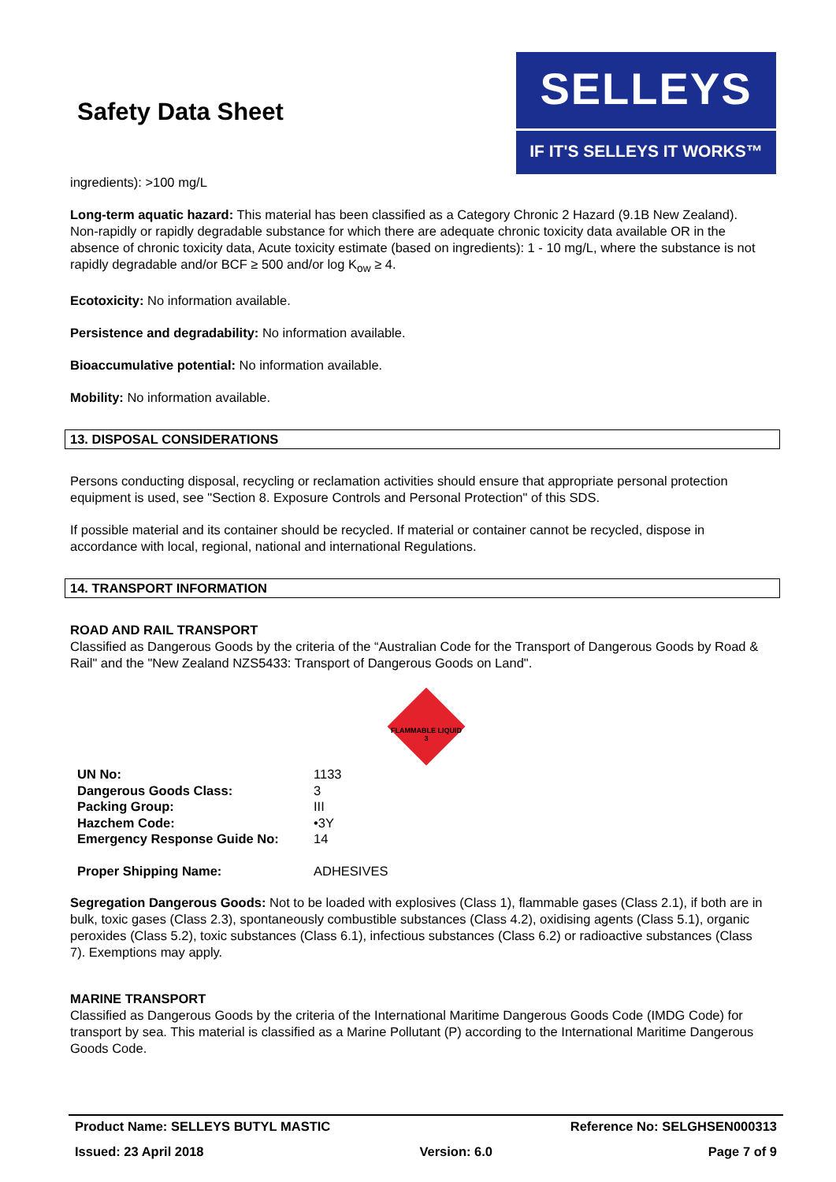Safety Data Sheet
SELLEYS
IF IT'S SELLEYS IT WORKS™
ingredients): >100 mg/L
Long-term aquatic hazard: This material has been classified as a Category Chronic 2 Hazard (9.1B New Zealand). Non-rapidly or rapidly degradable substance for which there are adequate chronic toxicity data available OR in the absence of chronic toxicity data, Acute toxicity estimate (based on ingredients): 1 - 10 mg/L, where the substance is not rapidly degradable and/or BCF ≥ 500 and/or log K<sub>ow</sub> ≥ 4.
Ecotoxicity: No information available.
Persistence and degradability: No information available.
Bioaccumulative potential: No information available.
Mobility: No information available.
13. DISPOSAL CONSIDERATIONS
Persons conducting disposal, recycling or reclamation activities should ensure that appropriate personal protection equipment is used, see "Section 8. Exposure Controls and Personal Protection" of this SDS.
If possible material and its container should be recycled. If material or container cannot be recycled, dispose in accordance with local, regional, national and international Regulations.
14. TRANSPORT INFORMATION
ROAD AND RAIL TRANSPORT
Classified as Dangerous Goods by the criteria of the “Australian Code for the Transport of Dangerous Goods by Road & Rail" and the "New Zealand NZS5433: Transport of Dangerous Goods on Land".
FLAMMABLE LIQUID
3
| UN No: | 1133 |
| Dangerous Goods Class: | 3 |
| Packing Group: | III |
| Hazchem Code: | •3Y |
| Emergency Response Guide No: | 14 |
| Proper Shipping Name: | ADHESIVES |
Segregation Dangerous Goods: Not to be loaded with explosives (Class 1), flammable gases (Class 2.1), if both are in bulk, toxic gases (Class 2.3), spontaneously combustible substances (Class 4.2), oxidising agents (Class 5.1), organic peroxides (Class 5.2), toxic substances (Class 6.1), infectious substances (Class 6.2) or radioactive substances (Class 7). Exemptions may apply.
MARINE TRANSPORT
Classified as Dangerous Goods by the criteria of the International Maritime Dangerous Goods Code (IMDG Code) for transport by sea. This material is classified as a Marine Pollutant (P) according to the International Maritime Dangerous Goods Code.
Product Name: SELLEYS BUTYL MASTIC Reference No: SELGHSEN000313
Issued: 23 April 2018 Version: 6.0 Page 7 of 9